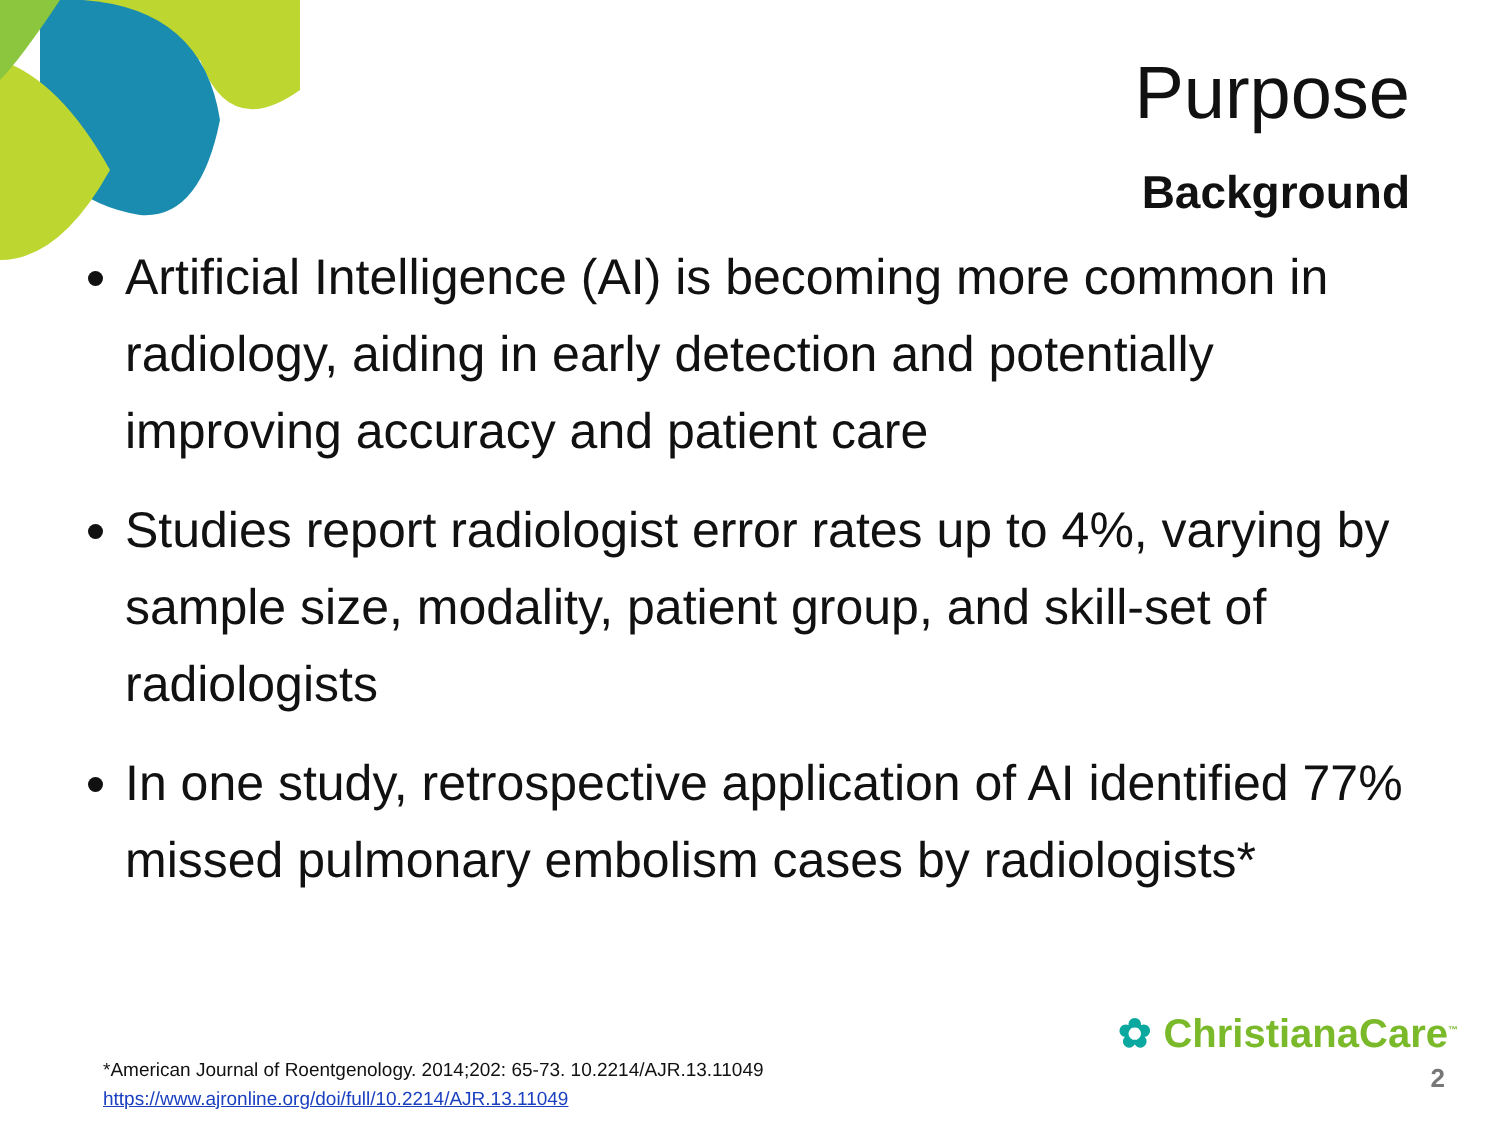Purpose
Background
Artificial Intelligence (AI) is becoming more common in radiology, aiding in early detection and potentially improving accuracy and patient care
Studies report radiologist error rates up to 4%, varying by sample size, modality, patient group, and skill-set of radiologists
In one study, retrospective application of AI identified 77% missed pulmonary embolism cases by radiologists*
*American Journal of Roentgenology. 2014;202: 65-73. 10.2214/AJR.13.11049
https://www.ajronline.org/doi/full/10.2214/AJR.13.11049
✿ ChristianaCare<sup>™</sup>
2